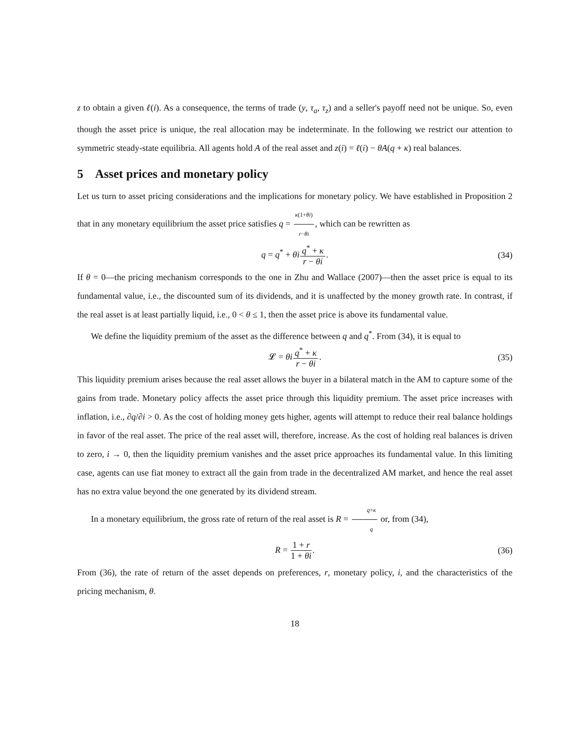z to obtain a given ℓ(i). As a consequence, the terms of trade (y, τ<sub>a</sub>, τ<sub>z</sub>) and a seller's payoff need not be unique. So, even though the asset price is unique, the real allocation may be indeterminate. In the following we restrict our attention to symmetric steady-state equilibria. All agents hold A of the real asset and z(i) = ℓ(i) − θA(q + κ) real balances.
5 Asset prices and monetary policy
Let us turn to asset pricing considerations and the implications for monetary policy. We have established in Proposition 2 that in any monetary equilibrium the asset price satisfies q = κ(1+θi) r−θi, which can be rewritten as
q = q<sup>*</sup> + θi q<sup>*</sup> + κ r − θi. (34)
If θ = 0—the pricing mechanism corresponds to the one in Zhu and Wallace (2007)—then the asset price is equal to its fundamental value, i.e., the discounted sum of its dividends, and it is unaffected by the money growth rate. In contrast, if the real asset is at least partially liquid, i.e., 0 < θ ≤ 1, then the asset price is above its fundamental value.
We define the liquidity premium of the asset as the difference between q and q<sup>*</sup>. From (34), it is equal to
𝓛 = θi q<sup>*</sup> + κ r − θi. (35)
This liquidity premium arises because the real asset allows the buyer in a bilateral match in the AM to capture some of the gains from trade. Monetary policy affects the asset price through this liquidity premium. The asset price increases with inflation, i.e., ∂q/∂i > 0. As the cost of holding money gets higher, agents will attempt to reduce their real balance holdings in favor of the real asset. The price of the real asset will, therefore, increase. As the cost of holding real balances is driven to zero, i → 0, then the liquidity premium vanishes and the asset price approaches its fundamental value. In this limiting case, agents can use fiat money to extract all the gain from trade in the decentralized AM market, and hence the real asset has no extra value beyond the one generated by its dividend stream.
In a monetary equilibrium, the gross rate of return of the real asset is R = q+κ q or, from (34),
R = 1 + r 1 + θi. (36)
From (36), the rate of return of the asset depends on preferences, r, monetary policy, i, and the characteristics of the pricing mechanism, θ.
18